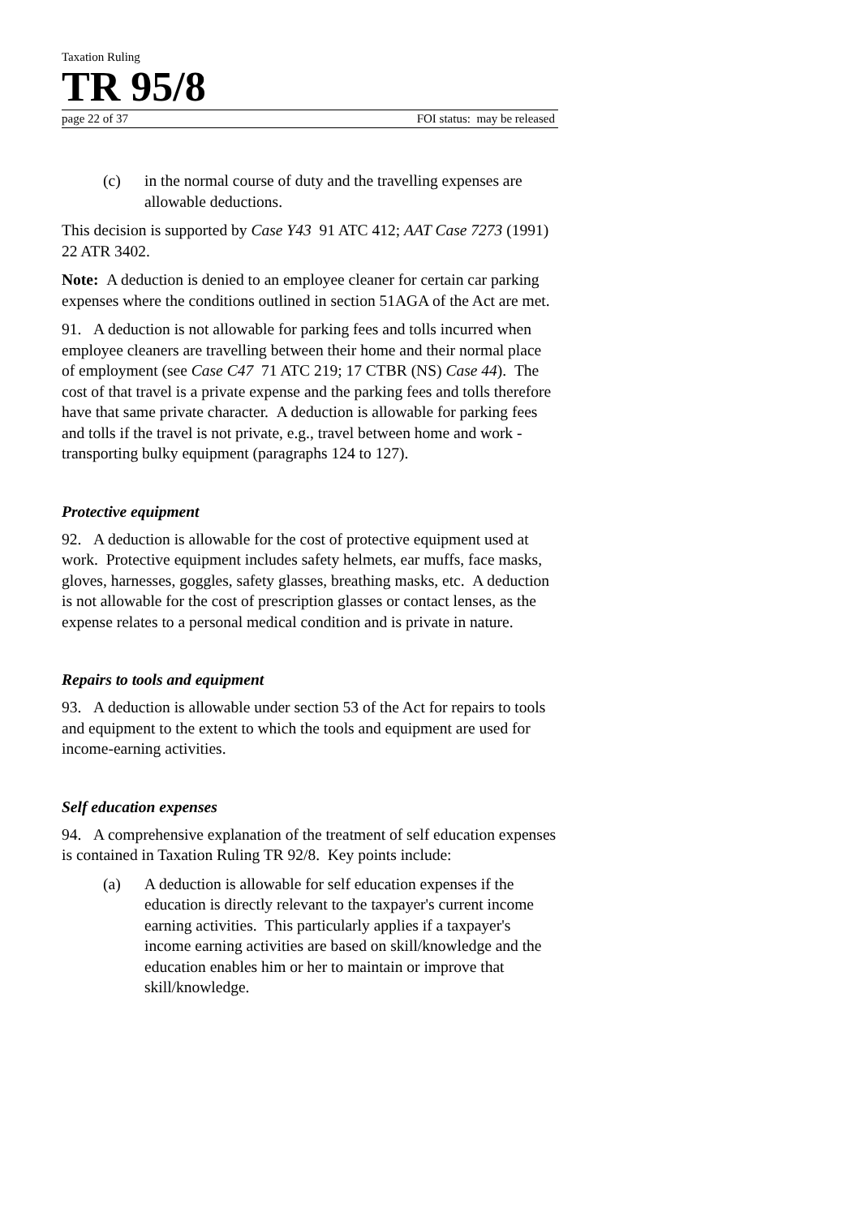Taxation Ruling
TR 95/8
page 22 of 37 FOI status: may be released
(c) in the normal course of duty and the travelling expenses are allowable deductions.
This decision is supported by Case Y43 91 ATC 412; AAT Case 7273 (1991) 22 ATR 3402.
Note: A deduction is denied to an employee cleaner for certain car parking expenses where the conditions outlined in section 51AGA of the Act are met.
91. A deduction is not allowable for parking fees and tolls incurred when employee cleaners are travelling between their home and their normal place of employment (see Case C47 71 ATC 219; 17 CTBR (NS) Case 44). The cost of that travel is a private expense and the parking fees and tolls therefore have that same private character. A deduction is allowable for parking fees and tolls if the travel is not private, e.g., travel between home and work - transporting bulky equipment (paragraphs 124 to 127).
Protective equipment
92. A deduction is allowable for the cost of protective equipment used at work. Protective equipment includes safety helmets, ear muffs, face masks, gloves, harnesses, goggles, safety glasses, breathing masks, etc. A deduction is not allowable for the cost of prescription glasses or contact lenses, as the expense relates to a personal medical condition and is private in nature.
Repairs to tools and equipment
93. A deduction is allowable under section 53 of the Act for repairs to tools and equipment to the extent to which the tools and equipment are used for income-earning activities.
Self education expenses
94. A comprehensive explanation of the treatment of self education expenses is contained in Taxation Ruling TR 92/8. Key points include:
(a) A deduction is allowable for self education expenses if the education is directly relevant to the taxpayer's current income earning activities. This particularly applies if a taxpayer's income earning activities are based on skill/knowledge and the education enables him or her to maintain or improve that skill/knowledge.